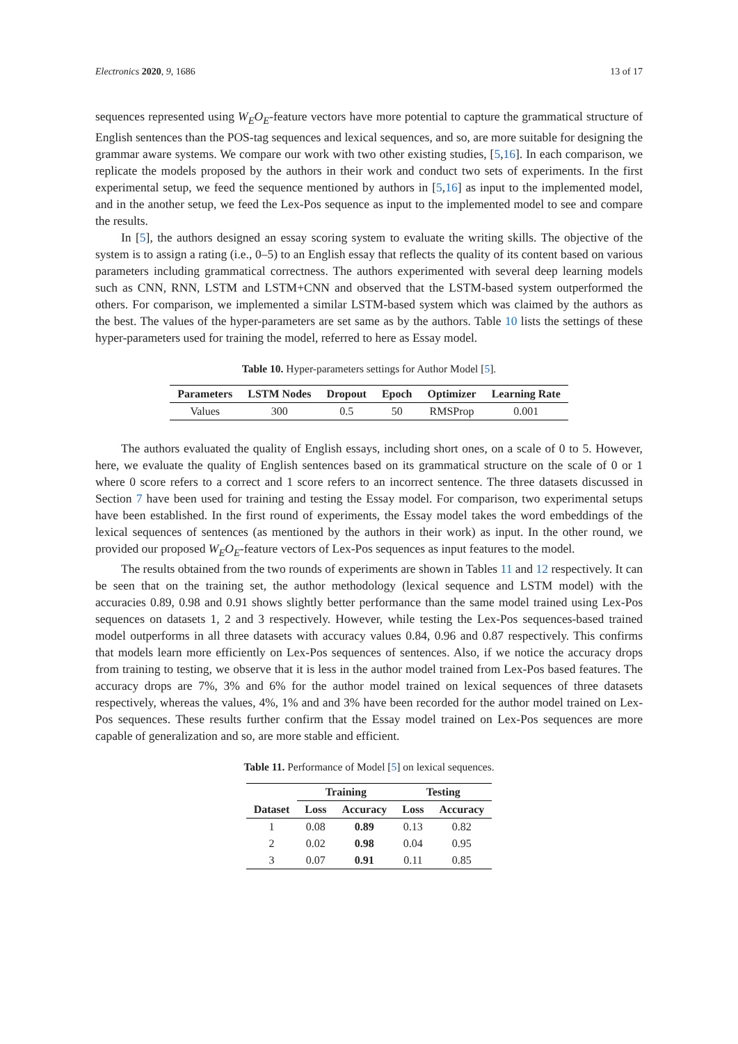Electronics 2020, 9, 1686 13 of 17
sequences represented using W<sub>E</sub>O<sub>E</sub>-feature vectors have more potential to capture the grammatical structure of English sentences than the POS-tag sequences and lexical sequences, and so, are more suitable for designing the grammar aware systems. We compare our work with two other existing studies, [5,16]. In each comparison, we replicate the models proposed by the authors in their work and conduct two sets of experiments. In the first experimental setup, we feed the sequence mentioned by authors in [5,16] as input to the implemented model, and in the another setup, we feed the Lex-Pos sequence as input to the implemented model to see and compare the results.
In [5], the authors designed an essay scoring system to evaluate the writing skills. The objective of the system is to assign a rating (i.e., 0–5) to an English essay that reflects the quality of its content based on various parameters including grammatical correctness. The authors experimented with several deep learning models such as CNN, RNN, LSTM and LSTM+CNN and observed that the LSTM-based system outperformed the others. For comparison, we implemented a similar LSTM-based system which was claimed by the authors as the best. The values of the hyper-parameters are set same as by the authors. Table 10 lists the settings of these hyper-parameters used for training the model, referred to here as Essay model.
Table 10. Hyper-parameters settings for Author Model [5].
| Parameters | LSTM Nodes | Dropout | Epoch | Optimizer | Learning Rate |
| --- | --- | --- | --- | --- | --- |
| Values | 300 | 0.5 | 50 | RMSProp | 0.001 |
The authors evaluated the quality of English essays, including short ones, on a scale of 0 to 5. However, here, we evaluate the quality of English sentences based on its grammatical structure on the scale of 0 or 1 where 0 score refers to a correct and 1 score refers to an incorrect sentence. The three datasets discussed in Section 7 have been used for training and testing the Essay model. For comparison, two experimental setups have been established. In the first round of experiments, the Essay model takes the word embeddings of the lexical sequences of sentences (as mentioned by the authors in their work) as input. In the other round, we provided our proposed W<sub>E</sub>O<sub>E</sub>-feature vectors of Lex-Pos sequences as input features to the model.
The results obtained from the two rounds of experiments are shown in Tables 11 and 12 respectively. It can be seen that on the training set, the author methodology (lexical sequence and LSTM model) with the accuracies 0.89, 0.98 and 0.91 shows slightly better performance than the same model trained using Lex-Pos sequences on datasets 1, 2 and 3 respectively. However, while testing the Lex-Pos sequences-based trained model outperforms in all three datasets with accuracy values 0.84, 0.96 and 0.87 respectively. This confirms that models learn more efficiently on Lex-Pos sequences of sentences. Also, if we notice the accuracy drops from training to testing, we observe that it is less in the author model trained from Lex-Pos based features. The accuracy drops are 7%, 3% and 6% for the author model trained on lexical sequences of three datasets respectively, whereas the values, 4%, 1% and and 3% have been recorded for the author model trained on Lex-Pos sequences. These results further confirm that the Essay model trained on Lex-Pos sequences are more capable of generalization and so, are more stable and efficient.
Table 11. Performance of Model [5] on lexical sequences.
| | Training | | Testing | |
| --- | --- | --- | --- | --- |
| Dataset | Loss | Accuracy | Loss | Accuracy |
| 1 | 0.08 | 0.89 | 0.13 | 0.82 |
| 2 | 0.02 | 0.98 | 0.04 | 0.95 |
| 3 | 0.07 | 0.91 | 0.11 | 0.85 |